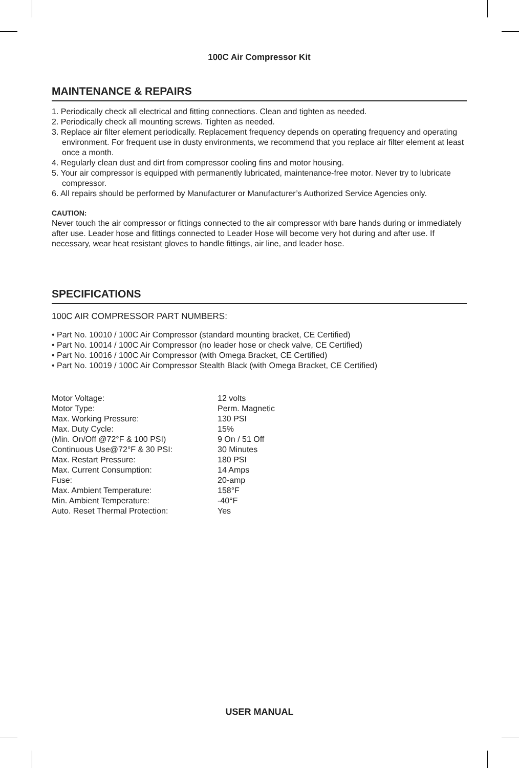100C Air Compressor Kit
MAINTENANCE & REPAIRS
1. Periodically check all electrical and fitting connections. Clean and tighten as needed.
2. Periodically check all mounting screws. Tighten as needed.
3. Replace air filter element periodically. Replacement frequency depends on operating frequency and operating environment. For frequent use in dusty environments, we recommend that you replace air filter element at least once a month.
4. Regularly clean dust and dirt from compressor cooling fins and motor housing.
5. Your air compressor is equipped with permanently lubricated, maintenance-free motor. Never try to lubricate compressor.
6. All repairs should be performed by Manufacturer or Manufacturer’s Authorized Service Agencies only.
CAUTION:
Never touch the air compressor or fittings connected to the air compressor with bare hands during or immediately after use. Leader hose and fittings connected to Leader Hose will become very hot during and after use. If necessary, wear heat resistant gloves to handle fittings, air line, and leader hose.
SPECIFICATIONS
100C AIR COMPRESSOR PART NUMBERS:
• Part No. 10010 / 100C Air Compressor (standard mounting bracket, CE Certified)
• Part No. 10014 / 100C Air Compressor (no leader hose or check valve, CE Certified)
• Part No. 10016 / 100C Air Compressor (with Omega Bracket, CE Certified)
• Part No. 10019 / 100C Air Compressor Stealth Black (with Omega Bracket, CE Certified)
| Motor Voltage: | 12 volts |
| Motor Type: | Perm. Magnetic |
| Max. Working Pressure: | 130 PSI |
| Max. Duty Cycle: | 15% |
| (Min. On/Off @72°F & 100 PSI) | 9 On / 51 Off |
| Continuous Use@72°F & 30 PSI: | 30 Minutes |
| Max. Restart Pressure: | 180 PSI |
| Max. Current Consumption: | 14 Amps |
| Fuse: | 20-amp |
| Max. Ambient Temperature: | 158°F |
| Min. Ambient Temperature: | -40°F |
| Auto. Reset Thermal Protection: | Yes |
USER MANUAL